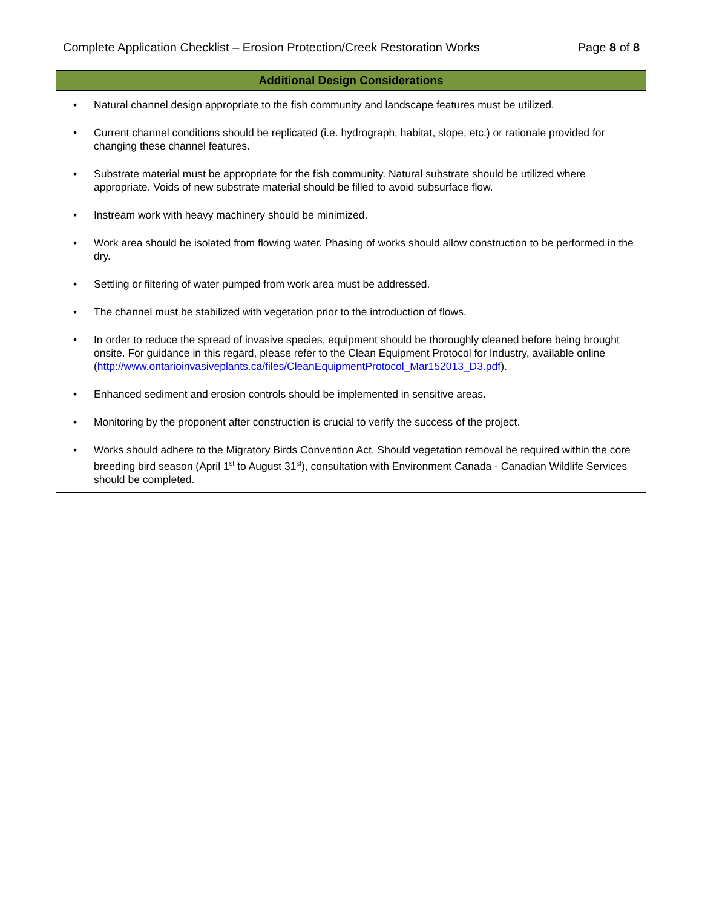Complete Application Checklist – Erosion Protection/Creek Restoration Works Page 8 of 8
| Additional Design Considerations |
| --- |
| • Natural channel design appropriate to the fish community and landscape features must be utilized. • Current channel conditions should be replicated (i.e. hydrograph, habitat, slope, etc.) or rationale provided for changing these channel features. • Substrate material must be appropriate for the fish community. Natural substrate should be utilized where appropriate. Voids of new substrate material should be filled to avoid subsurface flow. • Instream work with heavy machinery should be minimized. • Work area should be isolated from flowing water. Phasing of works should allow construction to be performed in the dry. • Settling or filtering of water pumped from work area must be addressed. • The channel must be stabilized with vegetation prior to the introduction of flows. • In order to reduce the spread of invasive species, equipment should be thoroughly cleaned before being brought onsite. For guidance in this regard, please refer to the Clean Equipment Protocol for Industry, available online ( http://www.ontarioinvasiveplants.ca/files/CleanEquipmentProtocol_Mar152013_D3.pdf ). • Enhanced sediment and erosion controls should be implemented in sensitive areas. • Monitoring by the proponent after construction is crucial to verify the success of the project. • Works should adhere to the Migratory Birds Convention Act. Should vegetation removal be required within the core breeding bird season (April 1<sup>st</sup> to August 31<sup>st</sup>), consultation with Environment Canada - Canadian Wildlife Services should be completed. |